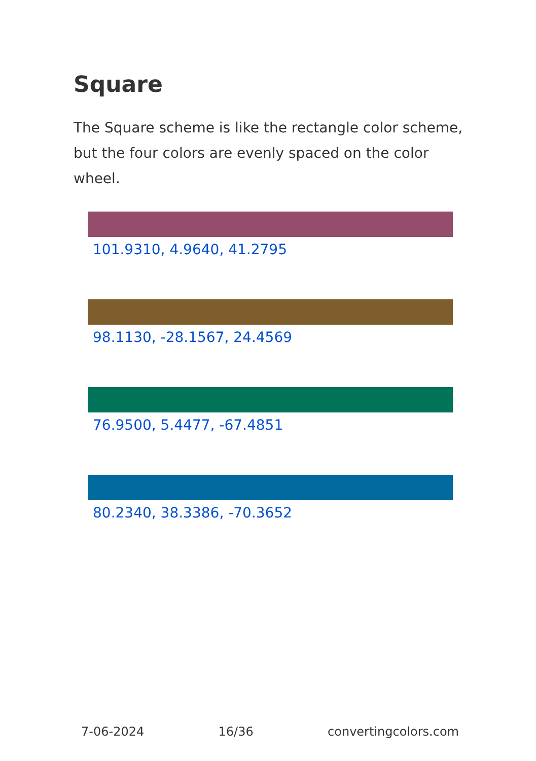Square
The Square scheme is like the rectangle color scheme, but the four colors are evenly spaced on the color wheel.
101.9310, 4.9640, 41.2795
98.1130, -28.1567, 24.4569
76.9500, 5.4477, -67.4851
80.2340, 38.3386, -70.3652
7-06-2024 16/36 convertingcolors.com